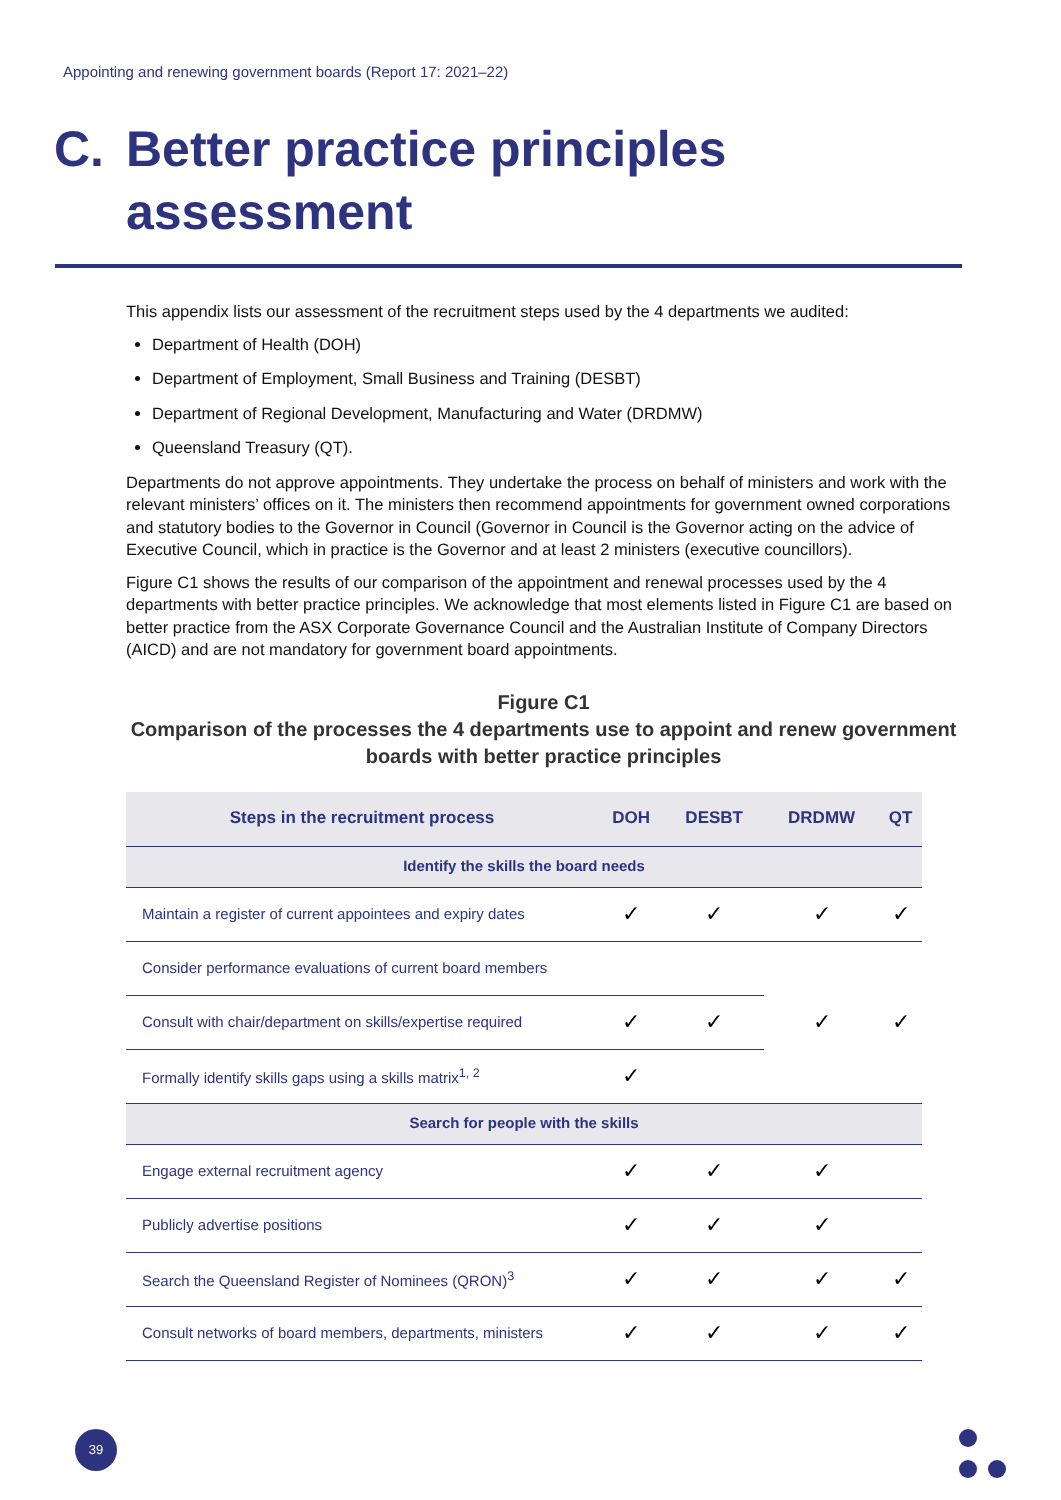Appointing and renewing government boards (Report 17: 2021–22)
C. Better practice principles
assessment
This appendix lists our assessment of the recruitment steps used by the 4 departments we audited:
Department of Health (DOH)
Department of Employment, Small Business and Training (DESBT)
Department of Regional Development, Manufacturing and Water (DRDMW)
Queensland Treasury (QT).
Departments do not approve appointments. They undertake the process on behalf of ministers and work with the relevant ministers’ offices on it. The ministers then recommend appointments for government owned corporations and statutory bodies to the Governor in Council (Governor in Council is the Governor acting on the advice of Executive Council, which in practice is the Governor and at least 2 ministers (executive councillors).
Figure C1 shows the results of our comparison of the appointment and renewal processes used by the 4 departments with better practice principles. We acknowledge that most elements listed in Figure C1 are based on better practice from the ASX Corporate Governance Council and the Australian Institute of Company Directors (AICD) and are not mandatory for government board appointments.
Figure C1
Comparison of the processes the 4 departments use to appoint and renew government boards with better practice principles
| Steps in the recruitment process | DOH | DESBT | DRDMW | QT |
| --- | --- | --- | --- | --- |
| Identify the skills the board needs | | | | |
| Maintain a register of current appointees and expiry dates | ✓ | ✓ | ✓ | ✓ |
| Consider performance evaluations of current board members | | | ✓ | ✓ |
| Consult with chair/department on skills/expertise required | ✓ | ✓ | | |
| Formally identify skills gaps using a skills matrix<sup>1, 2</sup> | ✓ | | | |
| Search for people with the skills | | | | |
| Engage external recruitment agency | ✓ | ✓ | ✓ | |
| Publicly advertise positions | ✓ | ✓ | ✓ | |
| Search the Queensland Register of Nominees (QRON)<sup>3</sup> | ✓ | ✓ | ✓ | ✓ |
| Consult networks of board members, departments, ministers | ✓ | ✓ | ✓ | ✓ |
39